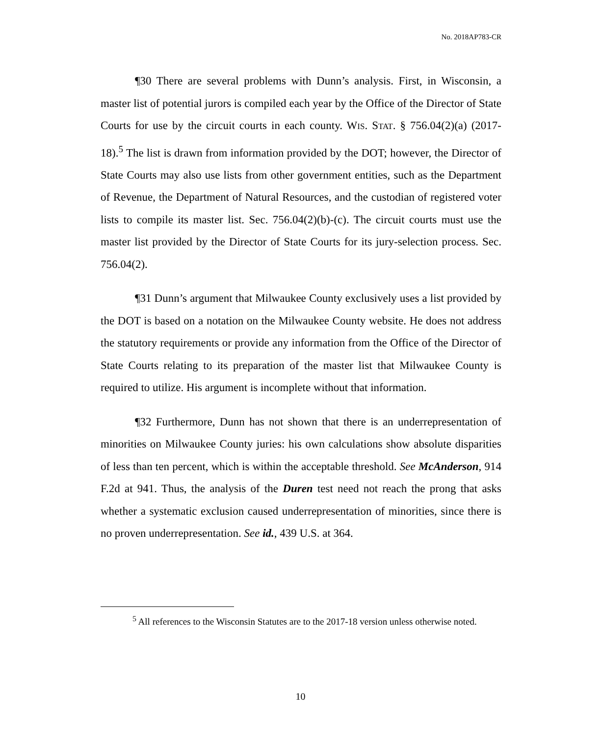No. 2018AP783-CR
¶30 There are several problems with Dunn’s analysis. First, in Wisconsin, a master list of potential jurors is compiled each year by the Office of the Director of State Courts for use by the circuit courts in each county. WIS. STAT. § 756.04(2)(a) (2017-18).<sup>5</sup> The list is drawn from information provided by the DOT; however, the Director of State Courts may also use lists from other government entities, such as the Department of Revenue, the Department of Natural Resources, and the custodian of registered voter lists to compile its master list. Sec. 756.04(2)(b)-(c). The circuit courts must use the master list provided by the Director of State Courts for its jury-selection process. Sec. 756.04(2).
¶31 Dunn’s argument that Milwaukee County exclusively uses a list provided by the DOT is based on a notation on the Milwaukee County website. He does not address the statutory requirements or provide any information from the Office of the Director of State Courts relating to its preparation of the master list that Milwaukee County is required to utilize. His argument is incomplete without that information.
¶32 Furthermore, Dunn has not shown that there is an underrepresentation of minorities on Milwaukee County juries: his own calculations show absolute disparities of less than ten percent, which is within the acceptable threshold. See McAnderson, 914 F.2d at 941. Thus, the analysis of the Duren test need not reach the prong that asks whether a systematic exclusion caused underrepresentation of minorities, since there is no proven underrepresentation. See id., 439 U.S. at 364.
<sup>5</sup> All references to the Wisconsin Statutes are to the 2017-18 version unless otherwise noted.
10